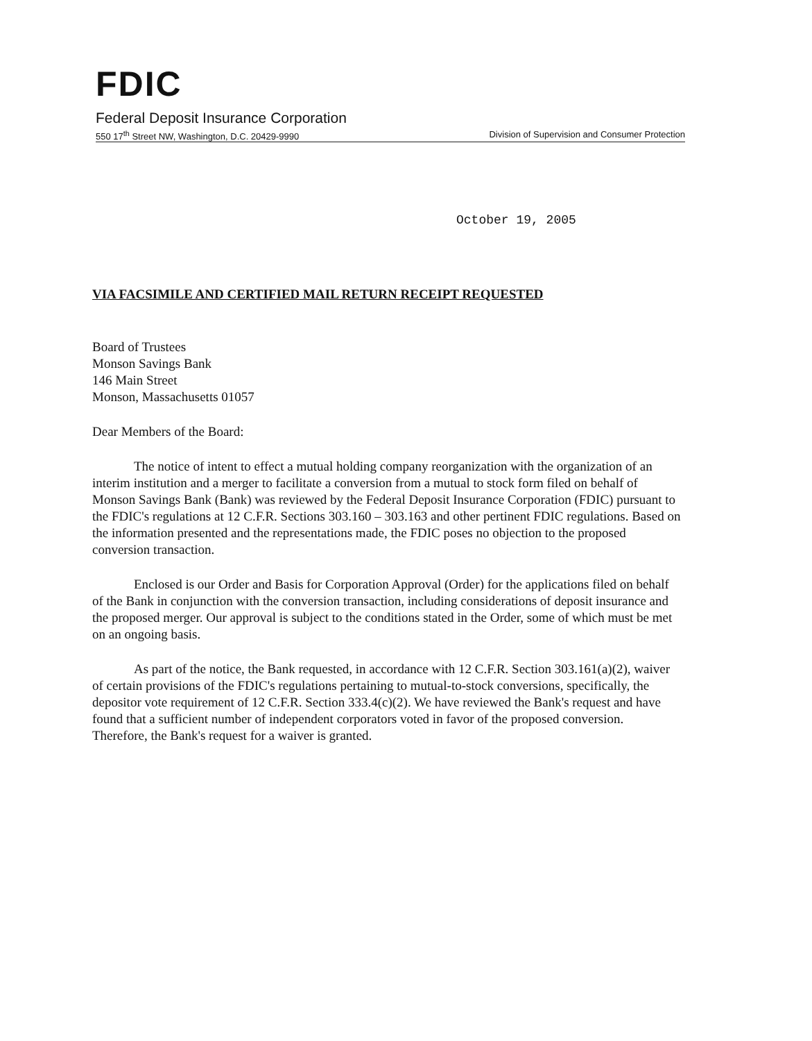FDIC
Federal Deposit Insurance Corporation
550 17<sup>th</sup> Street NW, Washington, D.C. 20429-9990 Division of Supervision and Consumer Protection
October 19, 2005
VIA FACSIMILE AND CERTIFIED MAIL RETURN RECEIPT REQUESTED
Board of Trustees
Monson Savings Bank
146 Main Street
Monson, Massachusetts 01057
Dear Members of the Board:
The notice of intent to effect a mutual holding company reorganization with the organization of an interim institution and a merger to facilitate a conversion from a mutual to stock form filed on behalf of Monson Savings Bank (Bank) was reviewed by the Federal Deposit Insurance Corporation (FDIC) pursuant to the FDIC's regulations at 12 C.F.R. Sections 303.160 – 303.163 and other pertinent FDIC regulations. Based on the information presented and the representations made, the FDIC poses no objection to the proposed conversion transaction.
Enclosed is our Order and Basis for Corporation Approval (Order) for the applications filed on behalf of the Bank in conjunction with the conversion transaction, including considerations of deposit insurance and the proposed merger. Our approval is subject to the conditions stated in the Order, some of which must be met on an ongoing basis.
As part of the notice, the Bank requested, in accordance with 12 C.F.R. Section 303.161(a)(2), waiver of certain provisions of the FDIC's regulations pertaining to mutual-to-stock conversions, specifically, the depositor vote requirement of 12 C.F.R. Section 333.4(c)(2). We have reviewed the Bank's request and have found that a sufficient number of independent corporators voted in favor of the proposed conversion. Therefore, the Bank's request for a waiver is granted.